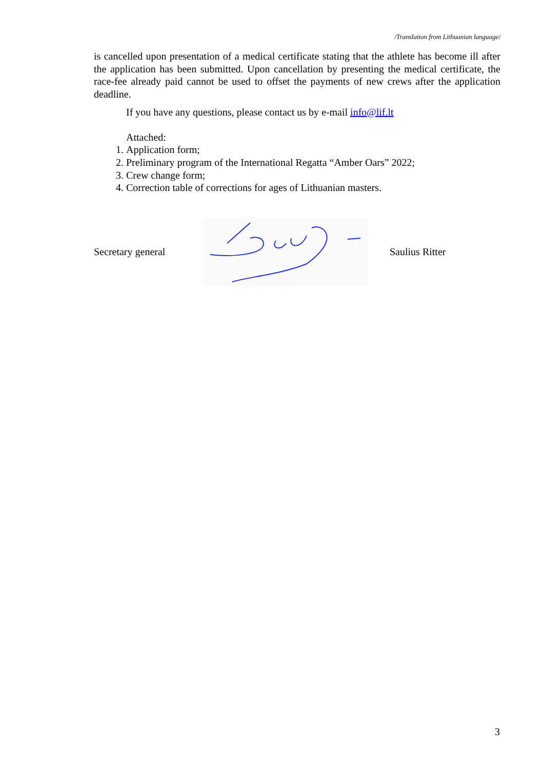/Translation from Lithuanian language/
is cancelled upon presentation of a medical certificate stating that the athlete has become ill after the application has been submitted. Upon cancellation by presenting the medical certificate, the race-fee already paid cannot be used to offset the payments of new crews after the application deadline.
If you have any questions, please contact us by e-mail info@lif.lt
Attached:
1. Application form;
2. Preliminary program of the International Regatta “Amber Oars” 2022;
3. Crew change form;
4. Correction table of corrections for ages of Lithuanian masters.
Secretary general Saulius Ritter
3